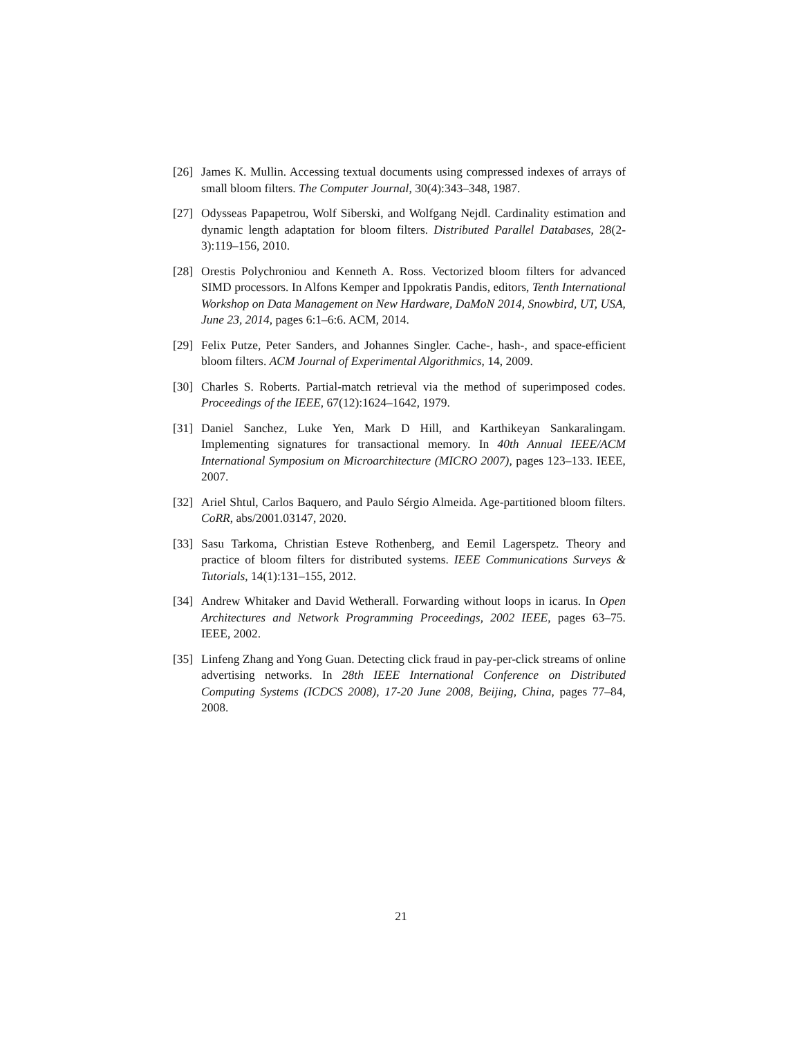[26] James K. Mullin. Accessing textual documents using compressed indexes of arrays of small bloom filters. The Computer Journal, 30(4):343–348, 1987.
[27] Odysseas Papapetrou, Wolf Siberski, and Wolfgang Nejdl. Cardinality estimation and dynamic length adaptation for bloom filters. Distributed Parallel Databases, 28(2-3):119–156, 2010.
[28] Orestis Polychroniou and Kenneth A. Ross. Vectorized bloom filters for advanced SIMD processors. In Alfons Kemper and Ippokratis Pandis, editors, Tenth International Workshop on Data Management on New Hardware, DaMoN 2014, Snowbird, UT, USA, June 23, 2014, pages 6:1–6:6. ACM, 2014.
[29] Felix Putze, Peter Sanders, and Johannes Singler. Cache-, hash-, and space-efficient bloom filters. ACM Journal of Experimental Algorithmics, 14, 2009.
[30] Charles S. Roberts. Partial-match retrieval via the method of superimposed codes. Proceedings of the IEEE, 67(12):1624–1642, 1979.
[31] Daniel Sanchez, Luke Yen, Mark D Hill, and Karthikeyan Sankaralingam. Implementing signatures for transactional memory. In 40th Annual IEEE/ACM International Symposium on Microarchitecture (MICRO 2007), pages 123–133. IEEE, 2007.
[32] Ariel Shtul, Carlos Baquero, and Paulo Sérgio Almeida. Age-partitioned bloom filters. CoRR, abs/2001.03147, 2020.
[33] Sasu Tarkoma, Christian Esteve Rothenberg, and Eemil Lagerspetz. Theory and practice of bloom filters for distributed systems. IEEE Communications Surveys & Tutorials, 14(1):131–155, 2012.
[34] Andrew Whitaker and David Wetherall. Forwarding without loops in icarus. In Open Architectures and Network Programming Proceedings, 2002 IEEE, pages 63–75. IEEE, 2002.
[35] Linfeng Zhang and Yong Guan. Detecting click fraud in pay-per-click streams of online advertising networks. In 28th IEEE International Conference on Distributed Computing Systems (ICDCS 2008), 17-20 June 2008, Beijing, China, pages 77–84, 2008.
21